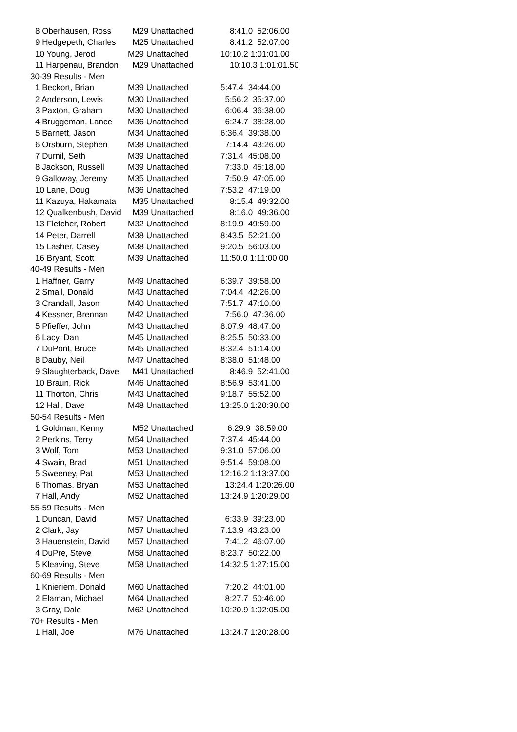8 Oberhausen, Ross M29 Unattached 8:41.0 52:06.00
9 Hedgepeth, Charles M25 Unattached 8:41.2 52:07.00
10 Young, Jerod M29 Unattached 10:10.2 1:01:01.00
11 Harpenau, Brandon M29 Unattached 10:10.3 1:01:01.50
30-39 Results - Men
1 Beckort, Brian M39 Unattached 5:47.4 34:44.00
2 Anderson, Lewis M30 Unattached 5:56.2 35:37.00
3 Paxton, Graham M30 Unattached 6:06.4 36:38.00
4 Bruggeman, Lance M36 Unattached 6:24.7 38:28.00
5 Barnett, Jason M34 Unattached 6:36.4 39:38.00
6 Orsburn, Stephen M38 Unattached 7:14.4 43:26.00
7 Durnil, Seth M39 Unattached 7:31.4 45:08.00
8 Jackson, Russell M39 Unattached 7:33.0 45:18.00
9 Galloway, Jeremy M35 Unattached 7:50.9 47:05.00
10 Lane, Doug M36 Unattached 7:53.2 47:19.00
11 Kazuya, Hakamata M35 Unattached 8:15.4 49:32.00
12 Qualkenbush, David M39 Unattached 8:16.0 49:36.00
13 Fletcher, Robert M32 Unattached 8:19.9 49:59.00
14 Peter, Darrell M38 Unattached 8:43.5 52:21.00
15 Lasher, Casey M38 Unattached 9:20.5 56:03.00
16 Bryant, Scott M39 Unattached 11:50.0 1:11:00.00
40-49 Results - Men
1 Haffner, Garry M49 Unattached 6:39.7 39:58.00
2 Small, Donald M43 Unattached 7:04.4 42:26.00
3 Crandall, Jason M40 Unattached 7:51.7 47:10.00
4 Kessner, Brennan M42 Unattached 7:56.0 47:36.00
5 Pfieffer, John M43 Unattached 8:07.9 48:47.00
6 Lacy, Dan M45 Unattached 8:25.5 50:33.00
7 DuPont, Bruce M45 Unattached 8:32.4 51:14.00
8 Dauby, Neil M47 Unattached 8:38.0 51:48.00
9 Slaughterback, Dave M41 Unattached 8:46.9 52:41.00
10 Braun, Rick M46 Unattached 8:56.9 53:41.00
11 Thorton, Chris M43 Unattached 9:18.7 55:52.00
12 Hall, Dave M48 Unattached 13:25.0 1:20:30.00
50-54 Results - Men
1 Goldman, Kenny M52 Unattached 6:29.9 38:59.00
2 Perkins, Terry M54 Unattached 7:37.4 45:44.00
3 Wolf, Tom M53 Unattached 9:31.0 57:06.00
4 Swain, Brad M51 Unattached 9:51.4 59:08.00
5 Sweeney, Pat M53 Unattached 12:16.2 1:13:37.00
6 Thomas, Bryan M53 Unattached 13:24.4 1:20:26.00
7 Hall, Andy M52 Unattached 13:24.9 1:20:29.00
55-59 Results - Men
1 Duncan, David M57 Unattached 6:33.9 39:23.00
2 Clark, Jay M57 Unattached 7:13.9 43:23.00
3 Hauenstein, David M57 Unattached 7:41.2 46:07.00
4 DuPre, Steve M58 Unattached 8:23.7 50:22.00
5 Kleaving, Steve M58 Unattached 14:32.5 1:27:15.00
60-69 Results - Men
1 Knieriem, Donald M60 Unattached 7:20.2 44:01.00
2 Elaman, Michael M64 Unattached 8:27.7 50:46.00
3 Gray, Dale M62 Unattached 10:20.9 1:02:05.00
70+ Results - Men
1 Hall, Joe M76 Unattached 13:24.7 1:20:28.00